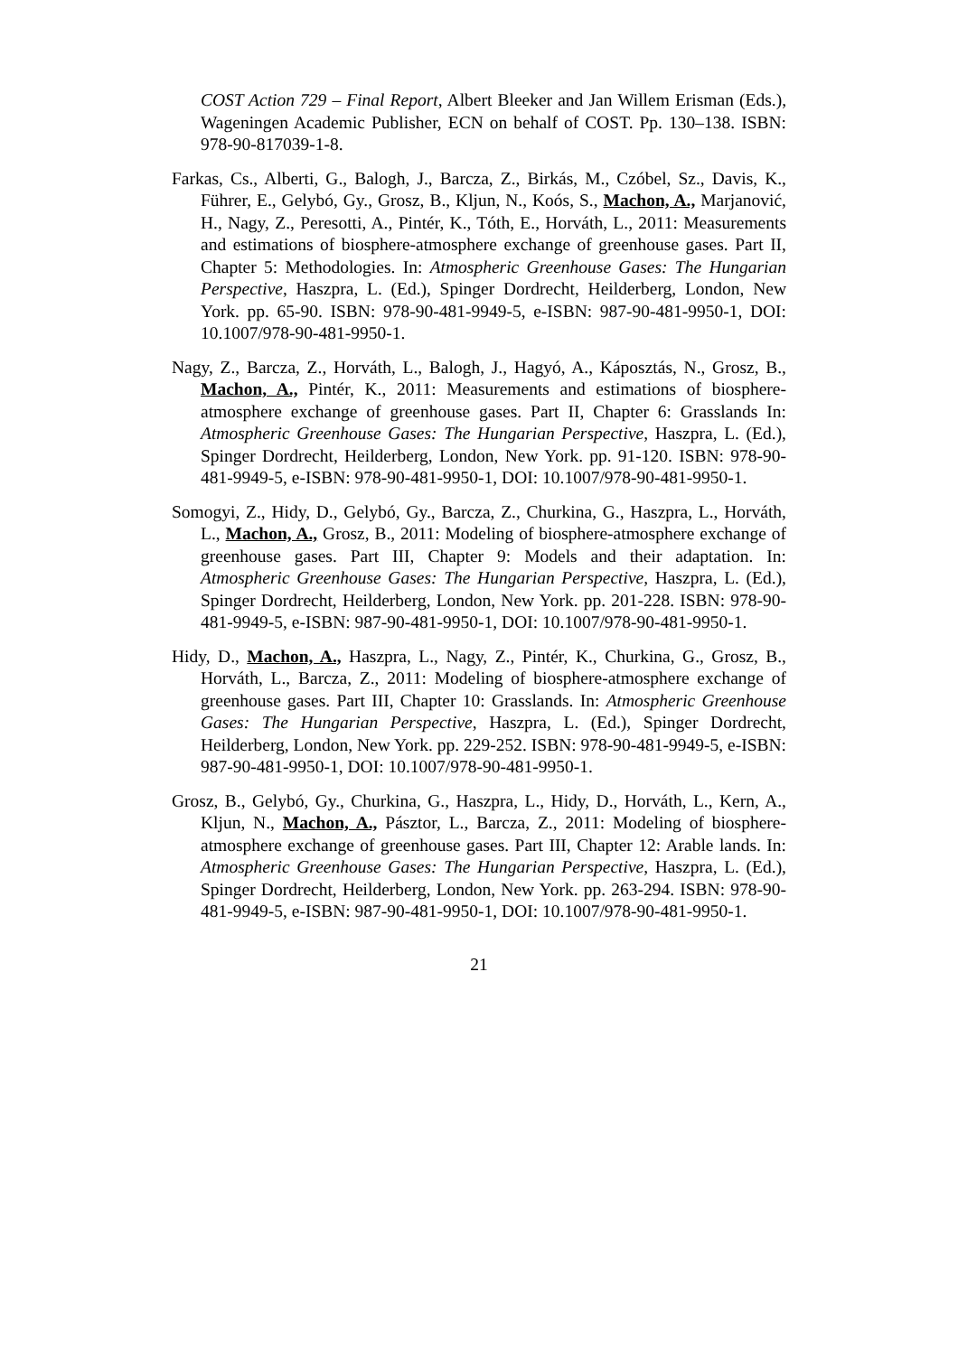COST Action 729 – Final Report, Albert Bleeker and Jan Willem Erisman (Eds.), Wageningen Academic Publisher, ECN on behalf of COST. Pp. 130–138. ISBN: 978-90-817039-1-8.
Farkas, Cs., Alberti, G., Balogh, J., Barcza, Z., Birkás, M., Czóbel, Sz., Davis, K., Führer, E., Gelybó, Gy., Grosz, B., Kljun, N., Koós, S., Machon, A., Marjanović, H., Nagy, Z., Peresotti, A., Pintér, K., Tóth, E., Horváth, L., 2011: Measurements and estimations of biosphere-atmosphere exchange of greenhouse gases. Part II, Chapter 5: Methodologies. In: Atmospheric Greenhouse Gases: The Hungarian Perspective, Haszpra, L. (Ed.), Spinger Dordrecht, Heilderberg, London, New York. pp. 65-90. ISBN: 978-90-481-9949-5, e-ISBN: 987-90-481-9950-1, DOI: 10.1007/978-90-481-9950-1.
Nagy, Z., Barcza, Z., Horváth, L., Balogh, J., Hagyó, A., Káposztás, N., Grosz, B., Machon, A., Pintér, K., 2011: Measurements and estimations of biosphere-atmosphere exchange of greenhouse gases. Part II, Chapter 6: Grasslands In: Atmospheric Greenhouse Gases: The Hungarian Perspective, Haszpra, L. (Ed.), Spinger Dordrecht, Heilderberg, London, New York. pp. 91-120. ISBN: 978-90-481-9949-5, e-ISBN: 978-90-481-9950-1, DOI: 10.1007/978-90-481-9950-1.
Somogyi, Z., Hidy, D., Gelybó, Gy., Barcza, Z., Churkina, G., Haszpra, L., Horváth, L., Machon, A., Grosz, B., 2011: Modeling of biosphere-atmosphere exchange of greenhouse gases. Part III, Chapter 9: Models and their adaptation. In: Atmospheric Greenhouse Gases: The Hungarian Perspective, Haszpra, L. (Ed.), Spinger Dordrecht, Heilderberg, London, New York. pp. 201-228. ISBN: 978-90-481-9949-5, e-ISBN: 987-90-481-9950-1, DOI: 10.1007/978-90-481-9950-1.
Hidy, D., Machon, A., Haszpra, L., Nagy, Z., Pintér, K., Churkina, G., Grosz, B., Horváth, L., Barcza, Z., 2011: Modeling of biosphere-atmosphere exchange of greenhouse gases. Part III, Chapter 10: Grasslands. In: Atmospheric Greenhouse Gases: The Hungarian Perspective, Haszpra, L. (Ed.), Spinger Dordrecht, Heilderberg, London, New York. pp. 229-252. ISBN: 978-90-481-9949-5, e-ISBN: 987-90-481-9950-1, DOI: 10.1007/978-90-481-9950-1.
Grosz, B., Gelybó, Gy., Churkina, G., Haszpra, L., Hidy, D., Horváth, L., Kern, A., Kljun, N., Machon, A., Pásztor, L., Barcza, Z., 2011: Modeling of biosphere-atmosphere exchange of greenhouse gases. Part III, Chapter 12: Arable lands. In: Atmospheric Greenhouse Gases: The Hungarian Perspective, Haszpra, L. (Ed.), Spinger Dordrecht, Heilderberg, London, New York. pp. 263-294. ISBN: 978-90-481-9949-5, e-ISBN: 987-90-481-9950-1, DOI: 10.1007/978-90-481-9950-1.
21